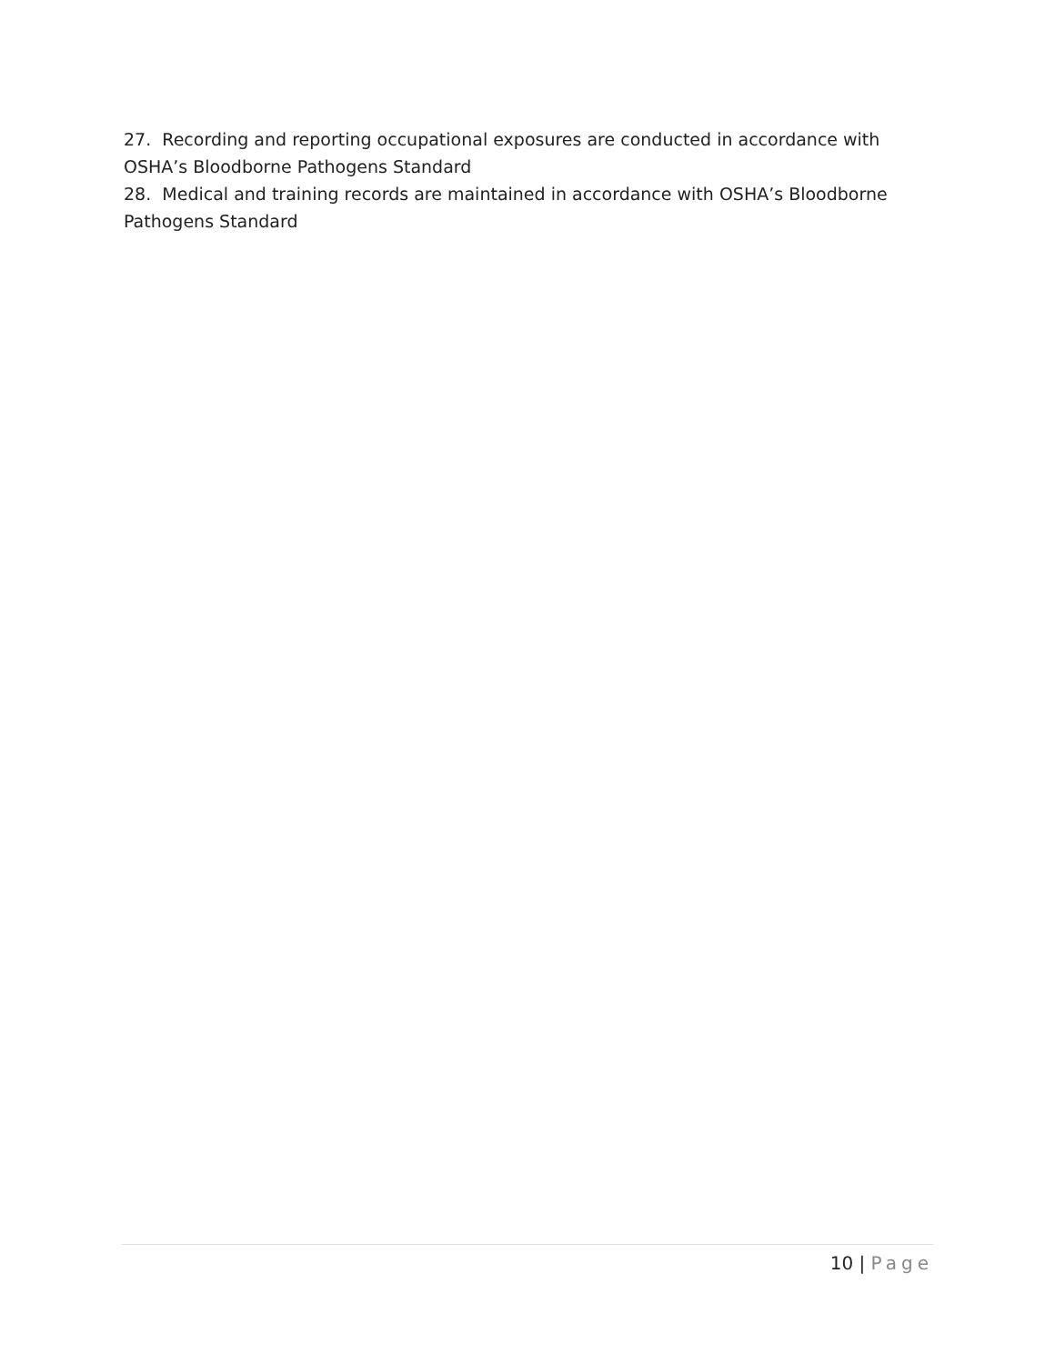27. Recording and reporting occupational exposures are conducted in accordance with OSHA’s Bloodborne Pathogens Standard
28. Medical and training records are maintained in accordance with OSHA’s Bloodborne Pathogens Standard
10 | Page